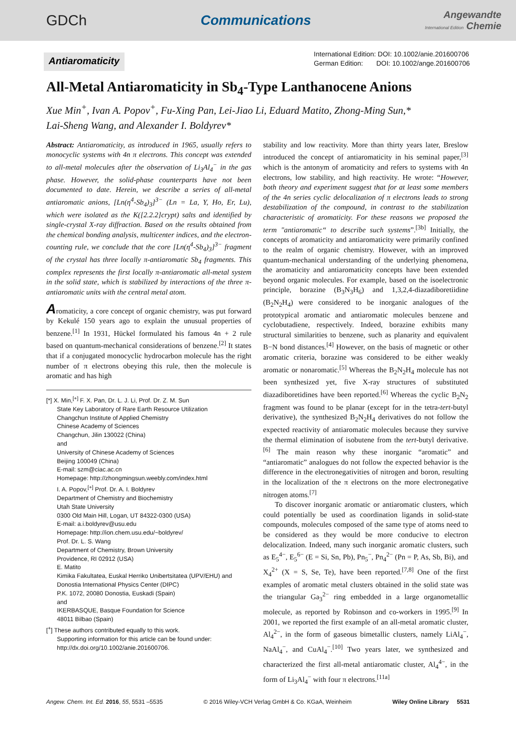GDCh Communications Angewandte
International Edition Chemie
Antiaromaticity
International Edition: DOI: 10.1002/anie.201600706
German Edition: DOI: 10.1002/ange.201600706
All-Metal Antiaromaticity in Sb<sub>4</sub>-Type Lanthanocene Anions
Xue Min<sup>+</sup>, Ivan A. Popov<sup>+</sup>, Fu-Xing Pan, Lei-Jiao Li, Eduard Matito, Zhong-Ming Sun,*
Lai-Sheng Wang, and Alexander I. Boldyrev*
Abstract: Antiaromaticity, as introduced in 1965, usually refers to monocyclic systems with 4n π electrons. This concept was extended to all-metal molecules after the observation of Li<sub>3</sub>Al<sub>4</sub><sup>−</sup> in the gas phase. However, the solid-phase counterparts have not been documented to date. Herein, we describe a series of all-metal antiaromatic anions, [Ln(η<sup>4</sup>-Sb<sub>4</sub>)<sub>3</sub>]<sup>3−</sup> (Ln = La, Y, Ho, Er, Lu), which were isolated as the K([2.2.2]crypt) salts and identified by single-crystal X-ray diffraction. Based on the results obtained from the chemical bonding analysis, multicenter indices, and the electron-counting rule, we conclude that the core [Ln(η<sup>4</sup>-Sb<sub>4</sub>)<sub>3</sub>]<sup>3−</sup> fragment of the crystal has three locally π-antiaromatic Sb<sub>4</sub> fragments. This complex represents the first locally π-antiaromatic all-metal system in the solid state, which is stabilized by interactions of the three π-antiaromatic units with the central metal atom.
Aromaticity, a core concept of organic chemistry, was put forward by Kekulé 150 years ago to explain the unusual properties of benzene.<sup>[1]</sup> In 1931, Hückel formulated his famous 4n + 2 rule based on quantum-mechanical considerations of benzene.<sup>[2]</sup> It states that if a conjugated monocyclic hydrocarbon molecule has the right number of π electrons obeying this rule, then the molecule is aromatic and has high
[*] X. Min,<sup>[+]</sup> F. X. Pan, Dr. L. J. Li, Prof. Dr. Z. M. Sun
State Key Laboratory of Rare Earth Resource Utilization
Changchun Institute of Applied Chemistry
Chinese Academy of Sciences
Changchun, Jilin 130022 (China)
and
University of Chinese Academy of Sciences
Beijing 100049 (China)
E-mail: szm@ciac.ac.cn
Homepage: http://zhongmingsun.weebly.com/index.html
I. A. Popov,<sup>[+]</sup> Prof. Dr. A. I. Boldyrev
Department of Chemistry and Biochemistry
Utah State University
0300 Old Main Hill, Logan, UT 84322-0300 (USA)
E-mail: a.i.boldyrev@usu.edu
Homepage: http://ion.chem.usu.edu/~boldyrev/
Prof. Dr. L. S. Wang
Department of Chemistry, Brown University
Providence, RI 02912 (USA)
E. Matito
Kimika Fakultatea, Euskal Herriko Unibertsitatea (UPV/EHU) and
Donostia International Physics Center (DIPC)
P.K. 1072, 20080 Donostia, Euskadi (Spain)
and
IKERBASQUE, Basque Foundation for Science
48011 Bilbao (Spain)
[<sup>+</sup>] These authors contributed equally to this work.
Supporting information for this article can be found under: http://dx.doi.org/10.1002/anie.201600706.
stability and low reactivity. More than thirty years later, Breslow introduced the concept of antiaromaticity in his seminal paper,<sup>[3]</sup> which is the antonym of aromaticity and refers to systems with 4n electrons, low stability, and high reactivity. He wrote: “However, both theory and experiment suggest that for at least some members of the 4n series cyclic delocalization of π electrons leads to strong destabilization of the compound, in contrast to the stabilization characteristic of aromaticity. For these reasons we proposed the term "antiaromatic“ to describe such systems”.<sup>[3b]</sup> Initially, the concepts of aromaticity and antiaromaticity were primarily confined to the realm of organic chemistry. However, with an improved quantum-mechanical understanding of the underlying phenomena, the aromaticity and antiaromaticity concepts have been extended beyond organic molecules. For example, based on the isoelectronic principle, borazine (B<sub>3</sub>N<sub>3</sub>H<sub>6</sub>) and 1,3,2,4-diazadiboretiidine (B<sub>2</sub>N<sub>2</sub>H<sub>4</sub>) were considered to be inorganic analogues of the prototypical aromatic and antiaromatic molecules benzene and cyclobutadiene, respectively. Indeed, borazine exhibits many structural similarities to benzene, such as planarity and equivalent B−N bond distances.<sup>[4]</sup> However, on the basis of magnetic or other aromatic criteria, borazine was considered to be either weakly aromatic or nonaromatic.<sup>[5]</sup> Whereas the B<sub>2</sub>N<sub>2</sub>H<sub>4</sub> molecule has not been synthesized yet, five X-ray structures of substituted diazadiboretidines have been reported.<sup>[6]</sup> Whereas the cyclic B<sub>2</sub>N<sub>2</sub> fragment was found to be planar (except for in the tetra-tert-butyl derivative), the synthesized B<sub>2</sub>N<sub>2</sub>H<sub>4</sub> derivatives do not follow the expected reactivity of antiaromatic molecules because they survive the thermal elimination of isobutene from the tert-butyl derivative.<sup>[6]</sup> The main reason why these inorganic “aromatic” and “antiaromatic” analogues do not follow the expected behavior is the difference in the electronegativities of nitrogen and boron, resulting in the localization of the π electrons on the more electronegative nitrogen atoms.<sup>[7]</sup>
To discover inorganic aromatic or antiaromatic clusters, which could potentially be used as coordination ligands in solid-state compounds, molecules composed of the same type of atoms need to be considered as they would be more conducive to electron delocalization. Indeed, many such inorganic aromatic clusters, such as E<sub>5</sub><sup>4−</sup>, E<sub>5</sub><sup>6−</sup> (E = Si, Sn, Pb), Pn<sub>5</sub><sup>−</sup>, Pn<sub>4</sub><sup>2−</sup> (Pn = P, As, Sb, Bi), and X<sub>4</sub><sup>2+</sup> (X = S, Se, Te), have been reported.<sup>[7,8]</sup> One of the first examples of aromatic metal clusters obtained in the solid state was the triangular Ga<sub>3</sub><sup>2−</sup> ring embedded in a large organometallic molecule, as reported by Robinson and co-workers in 1995.<sup>[9]</sup> In 2001, we reported the first example of an all-metal aromatic cluster, Al<sub>4</sub><sup>2−</sup>, in the form of gaseous bimetallic clusters, namely LiAl<sub>4</sub><sup>−</sup>, NaAl<sub>4</sub><sup>−</sup>, and CuAl<sub>4</sub><sup>−</sup>.<sup>[10]</sup> Two years later, we synthesized and characterized the first all-metal antiaromatic cluster, Al<sub>4</sub><sup>4−</sup>, in the form of Li<sub>3</sub>Al<sub>4</sub><sup>−</sup> with four π electrons.<sup>[11a]</sup>
Angew. Chem. Int. Ed. 2016, 55, 5531 –5535 © 2016 Wiley-VCH Verlag GmbH & Co. KGaA, Weinheim Wiley Online Library 5531